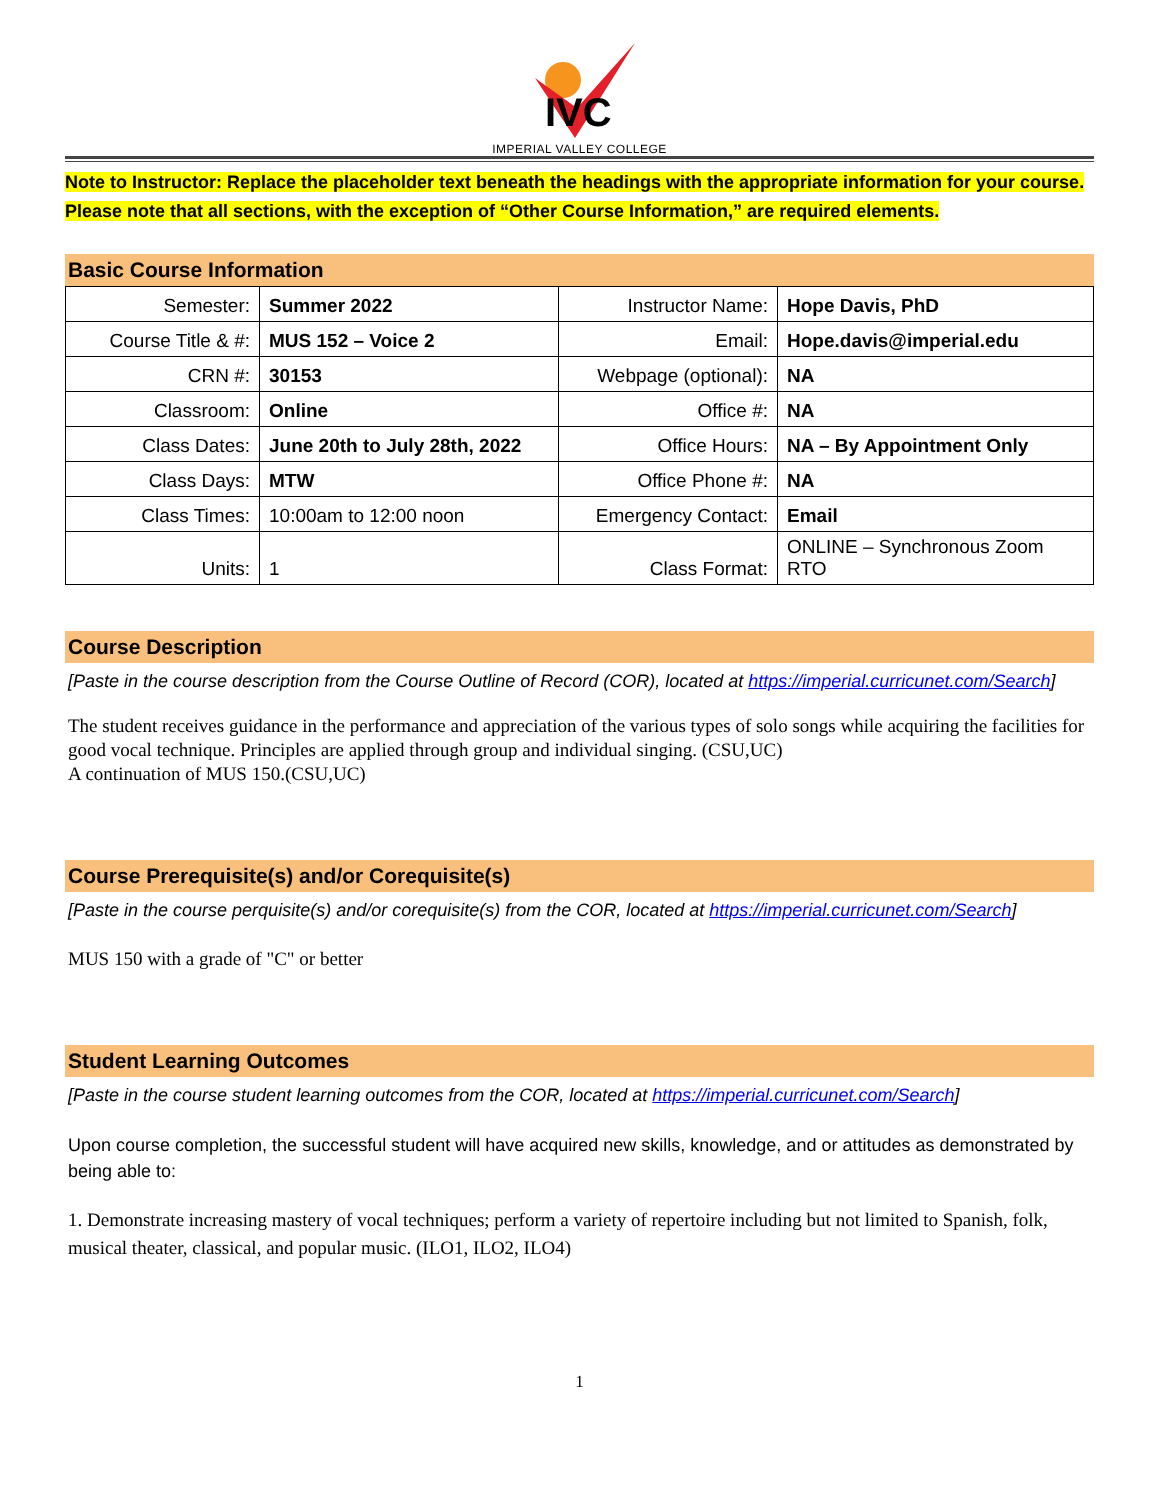IVC
IMPERIAL VALLEY COLLEGE
Note to Instructor: Replace the placeholder text beneath the headings with the appropriate information for your course. Please note that all sections, with the exception of “Other Course Information,” are required elements.
Basic Course Information
| Semester: | Summer 2022 | Instructor Name: | Hope Davis, PhD |
| Course Title & #: | MUS 152 – Voice 2 | Email: | Hope.davis@imperial.edu |
| CRN #: | 30153 | Webpage (optional): | NA |
| Classroom: | Online | Office #: | NA |
| Class Dates: | June 20th to July 28th, 2022 | Office Hours: | NA – By Appointment Only |
| Class Days: | MTW | Office Phone #: | NA |
| Class Times: | 10:00am to 12:00 noon | Emergency Contact: | Email |
| Units: | 1 | Class Format: | ONLINE – Synchronous Zoom RTO |
Course Description
[Paste in the course description from the Course Outline of Record (COR), located at https://imperial.curricunet.com/Search]
The student receives guidance in the performance and appreciation of the various types of solo songs while acquiring the facilities for good vocal technique. Principles are applied through group and individual singing. (CSU,UC)
A continuation of MUS 150.(CSU,UC)
Course Prerequisite(s) and/or Corequisite(s)
[Paste in the course perquisite(s) and/or corequisite(s) from the COR, located at https://imperial.curricunet.com/Search]
MUS 150 with a grade of "C" or better
Student Learning Outcomes
[Paste in the course student learning outcomes from the COR, located at https://imperial.curricunet.com/Search]
Upon course completion, the successful student will have acquired new skills, knowledge, and or attitudes as demonstrated by being able to:
1. Demonstrate increasing mastery of vocal techniques; perform a variety of repertoire including but not limited to Spanish, folk, musical theater, classical, and popular music. (ILO1, ILO2, ILO4)
1